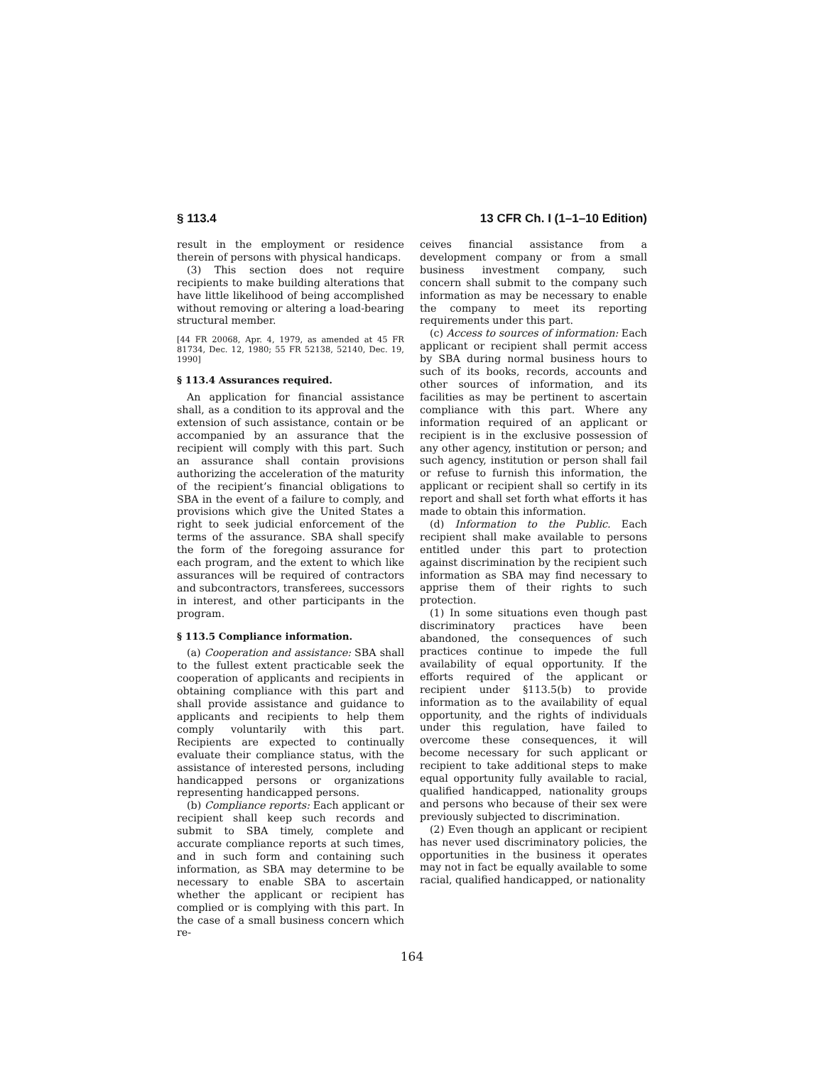§ 113.4 13 CFR Ch. I (1–1–10 Edition)
result in the employment or residence therein of persons with physical handicaps.
(3) This section does not require recipients to make building alterations that have little likelihood of being accomplished without removing or altering a load-bearing structural member.
[44 FR 20068, Apr. 4, 1979, as amended at 45 FR 81734, Dec. 12, 1980; 55 FR 52138, 52140, Dec. 19, 1990]
§ 113.4 Assurances required.
An application for financial assistance shall, as a condition to its approval and the extension of such assistance, contain or be accompanied by an assurance that the recipient will comply with this part. Such an assurance shall contain provisions authorizing the acceleration of the maturity of the recipient’s financial obligations to SBA in the event of a failure to comply, and provisions which give the United States a right to seek judicial enforcement of the terms of the assurance. SBA shall specify the form of the foregoing assurance for each program, and the extent to which like assurances will be required of contractors and subcontractors, transferees, successors in interest, and other participants in the program.
§ 113.5 Compliance information.
(a) Cooperation and assistance: SBA shall to the fullest extent practicable seek the cooperation of applicants and recipients in obtaining compliance with this part and shall provide assistance and guidance to applicants and recipients to help them comply voluntarily with this part. Recipients are expected to continually evaluate their compliance status, with the assistance of interested persons, including handicapped persons or organizations representing handicapped persons.
(b) Compliance reports: Each applicant or recipient shall keep such records and submit to SBA timely, complete and accurate compliance reports at such times, and in such form and containing such information, as SBA may determine to be necessary to enable SBA to ascertain whether the applicant or recipient has complied or is complying with this part. In the case of a small business concern which re-
ceives financial assistance from a development company or from a small business investment company, such concern shall submit to the company such information as may be necessary to enable the company to meet its reporting requirements under this part.
(c) Access to sources of information: Each applicant or recipient shall permit access by SBA during normal business hours to such of its books, records, accounts and other sources of information, and its facilities as may be pertinent to ascertain compliance with this part. Where any information required of an applicant or recipient is in the exclusive possession of any other agency, institution or person; and such agency, institution or person shall fail or refuse to furnish this information, the applicant or recipient shall so certify in its report and shall set forth what efforts it has made to obtain this information.
(d) Information to the Public. Each recipient shall make available to persons entitled under this part to protection against discrimination by the recipient such information as SBA may find necessary to apprise them of their rights to such protection.
(1) In some situations even though past discriminatory practices have been abandoned, the consequences of such practices continue to impede the full availability of equal opportunity. If the efforts required of the applicant or recipient under §113.5(b) to provide information as to the availability of equal opportunity, and the rights of individuals under this regulation, have failed to overcome these consequences, it will become necessary for such applicant or recipient to take additional steps to make equal opportunity fully available to racial, qualified handicapped, nationality groups and persons who because of their sex were previously subjected to discrimination.
(2) Even though an applicant or recipient has never used discriminatory policies, the opportunities in the business it operates may not in fact be equally available to some racial, qualified handicapped, or nationality
164